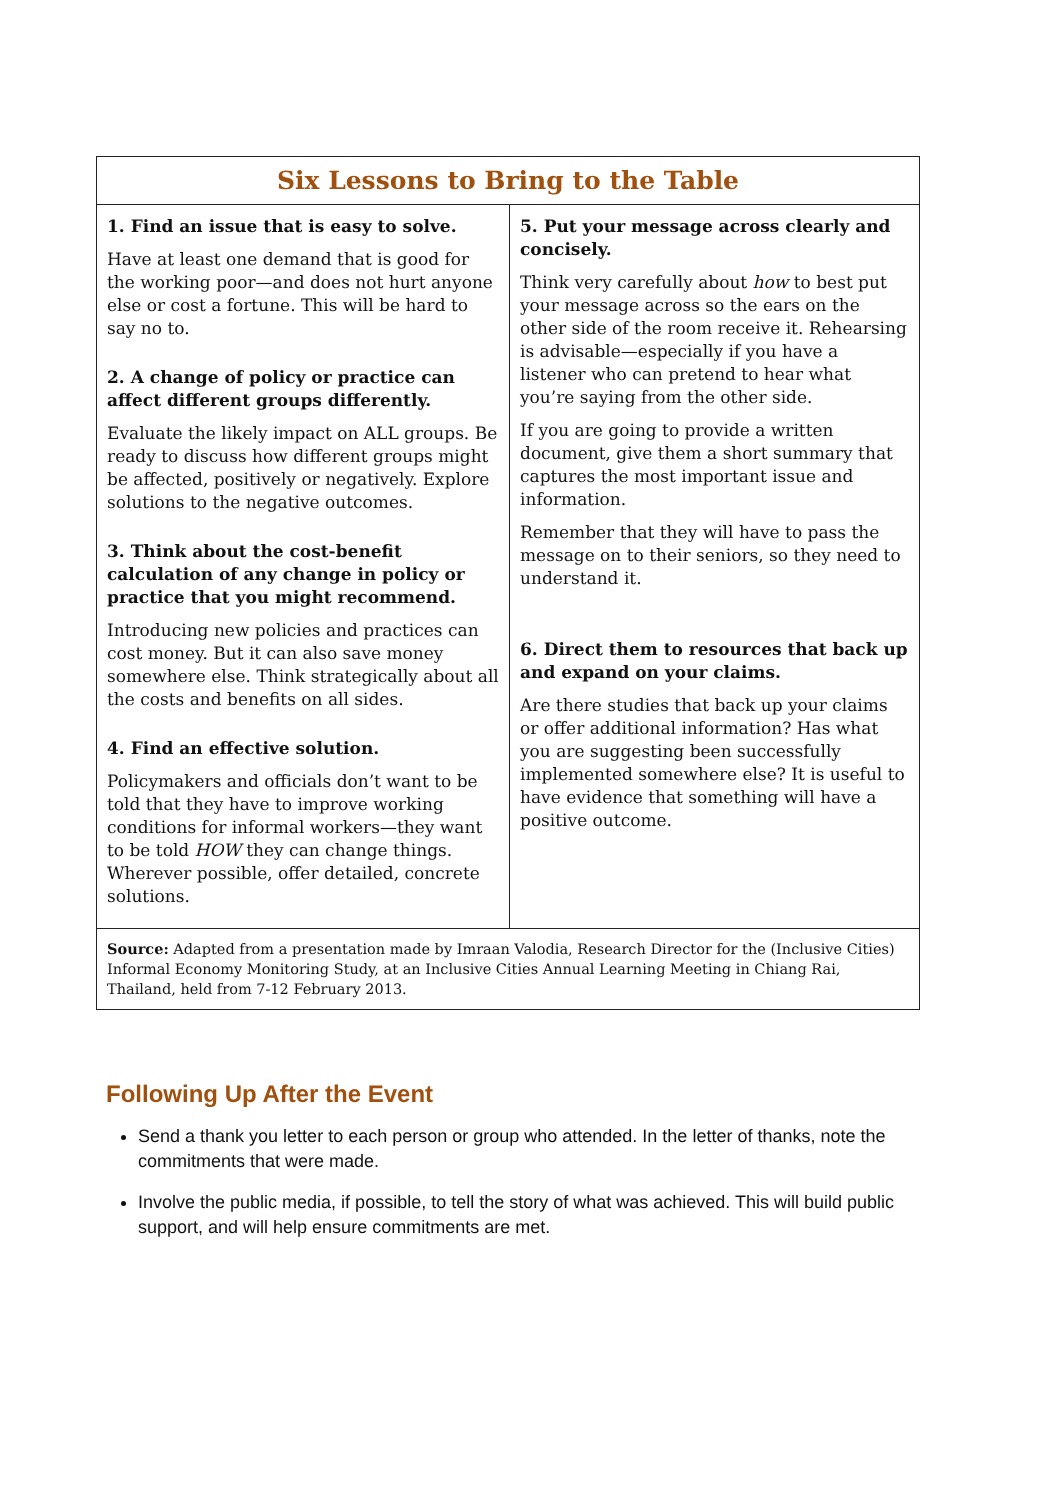| Six Lessons to Bring to the Table | |
| --- | --- |
| 1. Find an issue that is easy to solve. Have at least one demand that is good for the working poor—and does not hurt anyone else or cost a fortune. This will be hard to say no to. 2. A change of policy or practice can affect different groups differently. Evaluate the likely impact on ALL groups. Be ready to discuss how different groups might be affected, positively or negatively. Explore solutions to the negative outcomes. 3. Think about the cost-benefit calculation of any change in policy or practice that you might recommend. Introducing new policies and practices can cost money. But it can also save money somewhere else. Think strategically about all the costs and benefits on all sides. 4. Find an effective solution. Policymakers and officials don’t want to be told that they have to improve working conditions for informal workers—they want to be told HOW they can change things. Wherever possible, offer detailed, concrete solutions. | 5. Put your message across clearly and concisely. Think very carefully about how to best put your message across so the ears on the other side of the room receive it. Rehearsing is advisable—especially if you have a listener who can pretend to hear what you’re saying from the other side. If you are going to provide a written document, give them a short summary that captures the most important issue and information. Remember that they will have to pass the message on to their seniors, so they need to understand it. 6. Direct them to resources that back up and expand on your claims. Are there studies that back up your claims or offer additional information? Has what you are suggesting been successfully implemented somewhere else? It is useful to have evidence that something will have a positive outcome. |
| Source: Adapted from a presentation made by Imraan Valodia, Research Director for the (Inclusive Cities) Informal Economy Monitoring Study, at an Inclusive Cities Annual Learning Meeting in Chiang Rai, Thailand, held from 7-12 February 2013. | |
Following Up After the Event
Send a thank you letter to each person or group who attended. In the letter of thanks, note the commitments that were made.
Involve the public media, if possible, to tell the story of what was achieved. This will build public support, and will help ensure commitments are met.